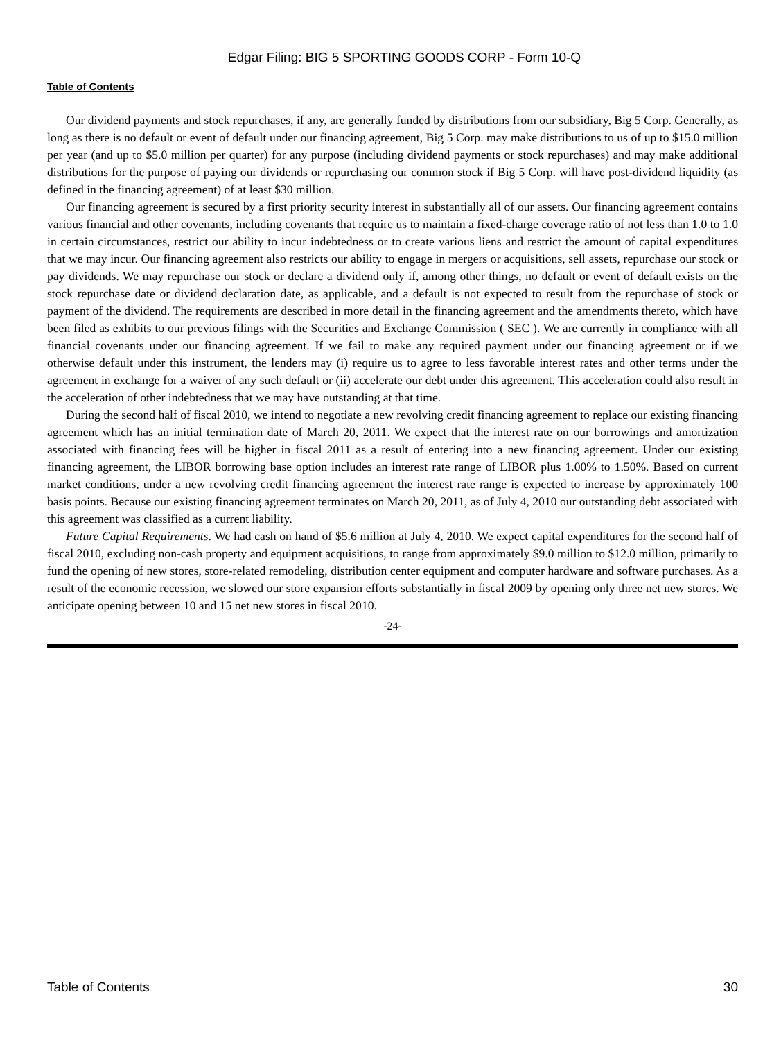Edgar Filing: BIG 5 SPORTING GOODS CORP - Form 10-Q
Table of Contents
Our dividend payments and stock repurchases, if any, are generally funded by distributions from our subsidiary, Big 5 Corp. Generally, as long as there is no default or event of default under our financing agreement, Big 5 Corp. may make distributions to us of up to $15.0 million per year (and up to $5.0 million per quarter) for any purpose (including dividend payments or stock repurchases) and may make additional distributions for the purpose of paying our dividends or repurchasing our common stock if Big 5 Corp. will have post-dividend liquidity (as defined in the financing agreement) of at least $30 million.
Our financing agreement is secured by a first priority security interest in substantially all of our assets. Our financing agreement contains various financial and other covenants, including covenants that require us to maintain a fixed-charge coverage ratio of not less than 1.0 to 1.0 in certain circumstances, restrict our ability to incur indebtedness or to create various liens and restrict the amount of capital expenditures that we may incur. Our financing agreement also restricts our ability to engage in mergers or acquisitions, sell assets, repurchase our stock or pay dividends. We may repurchase our stock or declare a dividend only if, among other things, no default or event of default exists on the stock repurchase date or dividend declaration date, as applicable, and a default is not expected to result from the repurchase of stock or payment of the dividend. The requirements are described in more detail in the financing agreement and the amendments thereto, which have been filed as exhibits to our previous filings with the Securities and Exchange Commission ( SEC ). We are currently in compliance with all financial covenants under our financing agreement. If we fail to make any required payment under our financing agreement or if we otherwise default under this instrument, the lenders may (i) require us to agree to less favorable interest rates and other terms under the agreement in exchange for a waiver of any such default or (ii) accelerate our debt under this agreement. This acceleration could also result in the acceleration of other indebtedness that we may have outstanding at that time.
During the second half of fiscal 2010, we intend to negotiate a new revolving credit financing agreement to replace our existing financing agreement which has an initial termination date of March 20, 2011. We expect that the interest rate on our borrowings and amortization associated with financing fees will be higher in fiscal 2011 as a result of entering into a new financing agreement. Under our existing financing agreement, the LIBOR borrowing base option includes an interest rate range of LIBOR plus 1.00% to 1.50%. Based on current market conditions, under a new revolving credit financing agreement the interest rate range is expected to increase by approximately 100 basis points. Because our existing financing agreement terminates on March 20, 2011, as of July 4, 2010 our outstanding debt associated with this agreement was classified as a current liability.
Future Capital Requirements. We had cash on hand of $5.6 million at July 4, 2010. We expect capital expenditures for the second half of fiscal 2010, excluding non-cash property and equipment acquisitions, to range from approximately $9.0 million to $12.0 million, primarily to fund the opening of new stores, store-related remodeling, distribution center equipment and computer hardware and software purchases. As a result of the economic recession, we slowed our store expansion efforts substantially in fiscal 2009 by opening only three net new stores. We anticipate opening between 10 and 15 net new stores in fiscal 2010.
-24-
Table of Contents 30